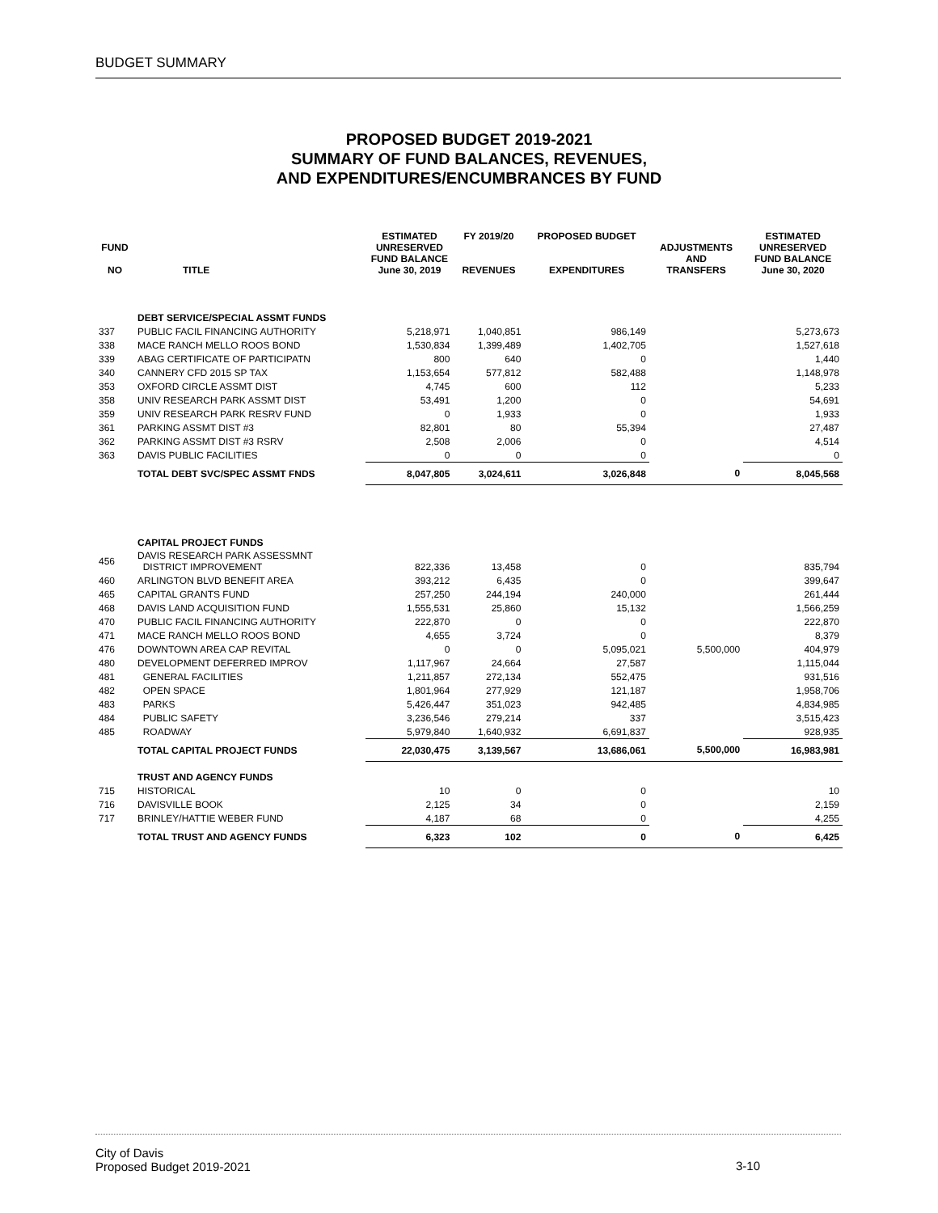BUDGET SUMMARY
PROPOSED BUDGET 2019-2021
SUMMARY OF FUND BALANCES, REVENUES,
AND EXPENDITURES/ENCUMBRANCES BY FUND
| FUND NO | TITLE | ESTIMATED UNRESERVED FUND BALANCE June 30, 2019 | FY 2019/20 REVENUES | PROPOSED BUDGET EXPENDITURES | ADJUSTMENTS AND TRANSFERS | ESTIMATED UNRESERVED FUND BALANCE June 30, 2020 |
| --- | --- | --- | --- | --- | --- | --- |
| | DEBT SERVICE/SPECIAL ASSMT FUNDS | | | | | |
| 337 | PUBLIC FACIL FINANCING AUTHORITY | 5,218,971 | 1,040,851 | 986,149 | | 5,273,673 |
| 338 | MACE RANCH MELLO ROOS BOND | 1,530,834 | 1,399,489 | 1,402,705 | | 1,527,618 |
| 339 | ABAG CERTIFICATE OF PARTICIPATN | 800 | 640 | 0 | | 1,440 |
| 340 | CANNERY CFD 2015 SP TAX | 1,153,654 | 577,812 | 582,488 | | 1,148,978 |
| 353 | OXFORD CIRCLE ASSMT DIST | 4,745 | 600 | 112 | | 5,233 |
| 358 | UNIV RESEARCH PARK ASSMT DIST | 53,491 | 1,200 | 0 | | 54,691 |
| 359 | UNIV RESEARCH PARK RESRV FUND | 0 | 1,933 | 0 | | 1,933 |
| 361 | PARKING ASSMT DIST #3 | 82,801 | 80 | 55,394 | | 27,487 |
| 362 | PARKING ASSMT DIST #3 RSRV | 2,508 | 2,006 | 0 | | 4,514 |
| 363 | DAVIS PUBLIC FACILITIES | 0 | 0 | 0 | | 0 |
| | TOTAL DEBT SVC/SPEC ASSMT FNDS | 8,047,805 | 3,024,611 | 3,026,848 | 0 | 8,045,568 |
| | CAPITAL PROJECT FUNDS | | | | | |
| 456 | DAVIS RESEARCH PARK ASSESSMNT DISTRICT IMPROVEMENT | 822,336 | 13,458 | 0 | | 835,794 |
| 460 | ARLINGTON BLVD BENEFIT AREA | 393,212 | 6,435 | 0 | | 399,647 |
| 465 | CAPITAL GRANTS FUND | 257,250 | 244,194 | 240,000 | | 261,444 |
| 468 | DAVIS LAND ACQUISITION FUND | 1,555,531 | 25,860 | 15,132 | | 1,566,259 |
| 470 | PUBLIC FACIL FINANCING AUTHORITY | 222,870 | 0 | 0 | | 222,870 |
| 471 | MACE RANCH MELLO ROOS BOND | 4,655 | 3,724 | 0 | | 8,379 |
| 476 | DOWNTOWN AREA CAP REVITAL | 0 | 0 | 5,095,021 | 5,500,000 | 404,979 |
| 480 | DEVELOPMENT DEFERRED IMPROV | 1,117,967 | 24,664 | 27,587 | | 1,115,044 |
| 481 | GENERAL FACILITIES | 1,211,857 | 272,134 | 552,475 | | 931,516 |
| 482 | OPEN SPACE | 1,801,964 | 277,929 | 121,187 | | 1,958,706 |
| 483 | PARKS | 5,426,447 | 351,023 | 942,485 | | 4,834,985 |
| 484 | PUBLIC SAFETY | 3,236,546 | 279,214 | 337 | | 3,515,423 |
| 485 | ROADWAY | 5,979,840 | 1,640,932 | 6,691,837 | | 928,935 |
| | TOTAL CAPITAL PROJECT FUNDS | 22,030,475 | 3,139,567 | 13,686,061 | 5,500,000 | 16,983,981 |
| | TRUST AND AGENCY FUNDS | | | | | |
| 715 | HISTORICAL | 10 | 0 | 0 | | 10 |
| 716 | DAVISVILLE BOOK | 2,125 | 34 | 0 | | 2,159 |
| 717 | BRINLEY/HATTIE WEBER FUND | 4,187 | 68 | 0 | | 4,255 |
| | TOTAL TRUST AND AGENCY FUNDS | 6,323 | 102 | 0 | 0 | 6,425 |
City of Davis
Proposed Budget 2019-2021
3-10